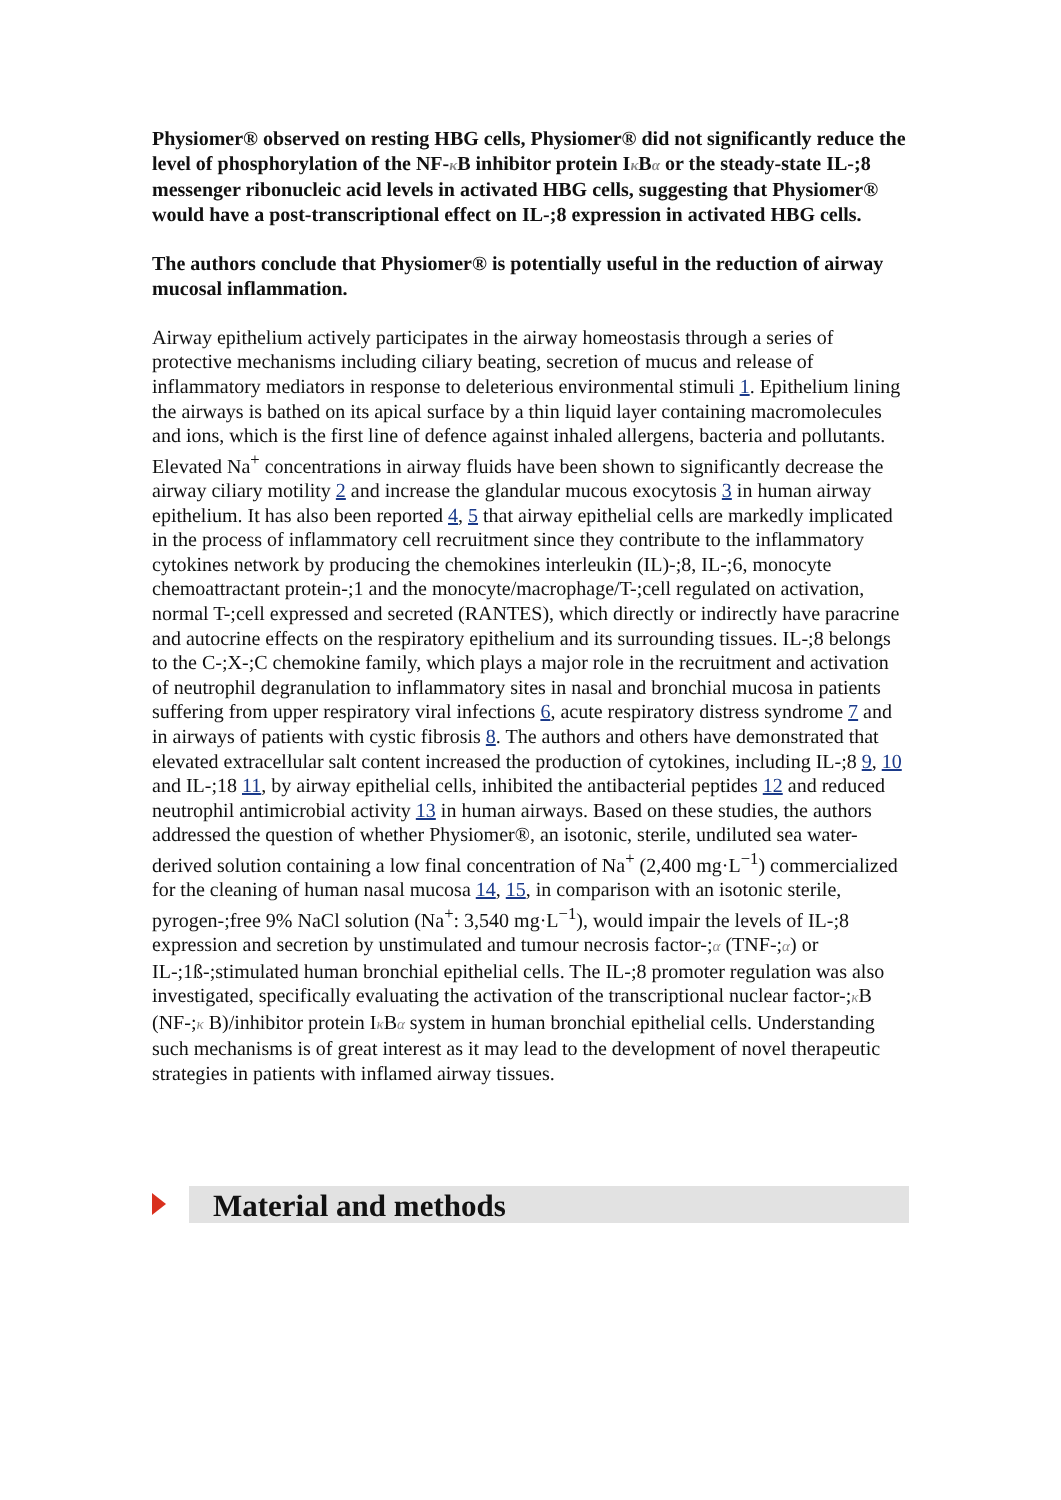Physiomer® observed on resting HBG cells, Physiomer® did not significantly reduce the level of phosphorylation of the NF-κ B inhibitor protein Iκ Bα or the steady-state IL-;8 messenger ribonucleic acid levels in activated HBG cells, suggesting that Physiomer® would have a post-transcriptional effect on IL-;8 expression in activated HBG cells.
The authors conclude that Physiomer® is potentially useful in the reduction of airway mucosal inflammation.
Airway epithelium actively participates in the airway homeostasis through a series of protective mechanisms including ciliary beating, secretion of mucus and release of inflammatory mediators in response to deleterious environmental stimuli 1. Epithelium lining the airways is bathed on its apical surface by a thin liquid layer containing macromolecules and ions, which is the first line of defence against inhaled allergens, bacteria and pollutants. Elevated Na<sup>+</sup> concentrations in airway fluids have been shown to significantly decrease the airway ciliary motility 2 and increase the glandular mucous exocytosis 3 in human airway epithelium. It has also been reported 4, 5 that airway epithelial cells are markedly implicated in the process of inflammatory cell recruitment since they contribute to the inflammatory cytokines network by producing the chemokines interleukin (IL)-;8, IL-;6, monocyte chemoattractant protein-;1 and the monocyte/macrophage/T-;cell regulated on activation, normal T-;cell expressed and secreted (RANTES), which directly or indirectly have paracrine and autocrine effects on the respiratory epithelium and its surrounding tissues. IL-;8 belongs to the C-;X-;C chemokine family, which plays a major role in the recruitment and activation of neutrophil degranulation to inflammatory sites in nasal and bronchial mucosa in patients suffering from upper respiratory viral infections 6, acute respiratory distress syndrome 7 and in airways of patients with cystic fibrosis 8. The authors and others have demonstrated that elevated extracellular salt content increased the production of cytokines, including IL-;8 9, 10 and IL-;18 11, by airway epithelial cells, inhibited the antibacterial peptides 12 and reduced neutrophil antimicrobial activity 13 in human airways. Based on these studies, the authors addressed the question of whether Physiomer®, an isotonic, sterile, undiluted sea water-derived solution containing a low final concentration of Na<sup>+</sup> (2,400 mg·L<sup>−1</sup>) commercialized for the cleaning of human nasal mucosa 14, 15, in comparison with an isotonic sterile, pyrogen-;free 9% NaCl solution (Na<sup>+</sup>: 3,540 mg·L<sup>−1</sup>), would impair the levels of IL-;8 expression and secretion by unstimulated and tumour necrosis factor-;α (TNF-;α) or IL-;1ß-;stimulated human bronchial epithelial cells. The IL-;8 promoter regulation was also investigated, specifically evaluating the activation of the transcriptional nuclear factor-;κ B (NF-;κ B)/inhibitor protein Iκ Bα system in human bronchial epithelial cells. Understanding such mechanisms is of great interest as it may lead to the development of novel therapeutic strategies in patients with inflamed airway tissues.
Material and methods